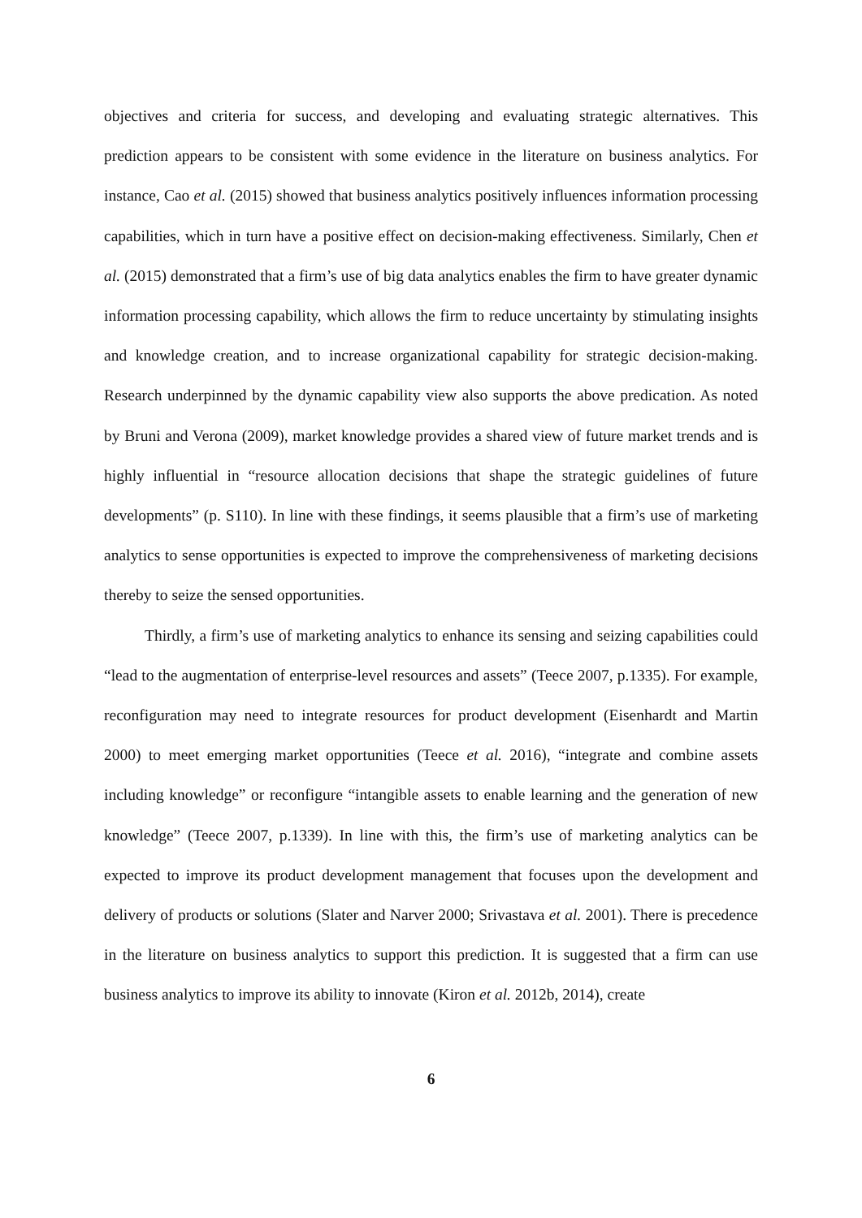objectives and criteria for success, and developing and evaluating strategic alternatives. This prediction appears to be consistent with some evidence in the literature on business analytics. For instance, Cao et al. (2015) showed that business analytics positively influences information processing capabilities, which in turn have a positive effect on decision-making effectiveness. Similarly, Chen et al. (2015) demonstrated that a firm’s use of big data analytics enables the firm to have greater dynamic information processing capability, which allows the firm to reduce uncertainty by stimulating insights and knowledge creation, and to increase organizational capability for strategic decision-making. Research underpinned by the dynamic capability view also supports the above predication. As noted by Bruni and Verona (2009), market knowledge provides a shared view of future market trends and is highly influential in “resource allocation decisions that shape the strategic guidelines of future developments” (p. S110). In line with these findings, it seems plausible that a firm’s use of marketing analytics to sense opportunities is expected to improve the comprehensiveness of marketing decisions thereby to seize the sensed opportunities.
Thirdly, a firm’s use of marketing analytics to enhance its sensing and seizing capabilities could “lead to the augmentation of enterprise-level resources and assets” (Teece 2007, p.1335). For example, reconfiguration may need to integrate resources for product development (Eisenhardt and Martin 2000) to meet emerging market opportunities (Teece et al. 2016), “integrate and combine assets including knowledge” or reconfigure “intangible assets to enable learning and the generation of new knowledge” (Teece 2007, p.1339). In line with this, the firm’s use of marketing analytics can be expected to improve its product development management that focuses upon the development and delivery of products or solutions (Slater and Narver 2000; Srivastava et al. 2001). There is precedence in the literature on business analytics to support this prediction. It is suggested that a firm can use business analytics to improve its ability to innovate (Kiron et al. 2012b, 2014), create
6